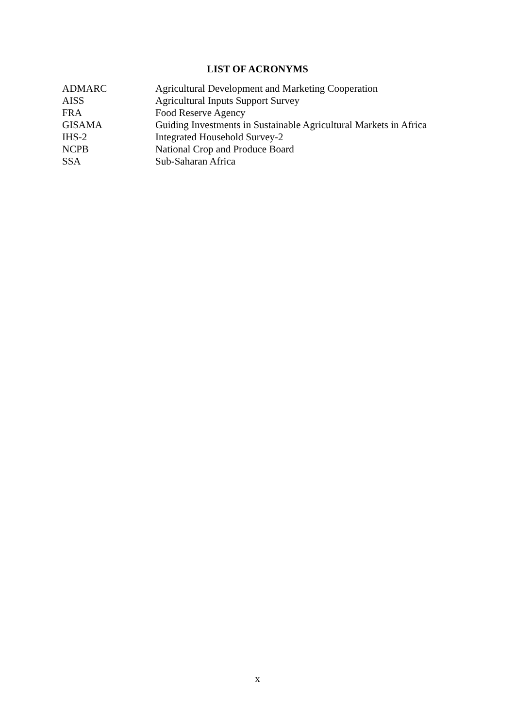LIST OF ACRONYMS
| ADMARC | Agricultural Development and Marketing Cooperation |
| AISS | Agricultural Inputs Support Survey |
| FRA | Food Reserve Agency |
| GISAMA | Guiding Investments in Sustainable Agricultural Markets in Africa |
| IHS-2 | Integrated Household Survey-2 |
| NCPB | National Crop and Produce Board |
| SSA | Sub-Saharan Africa |
x